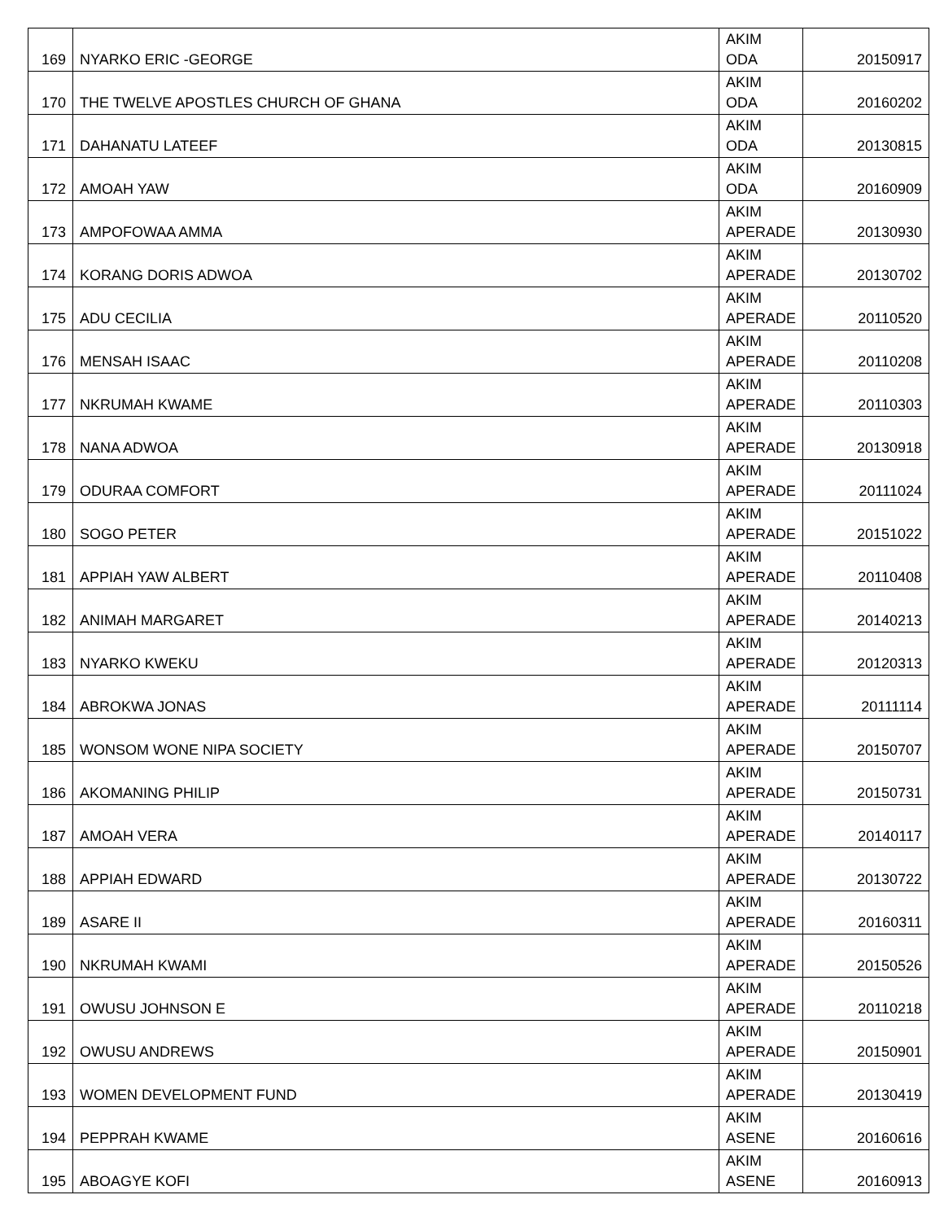| 169 | NYARKO ERIC -GEORGE | AKIM ODA | 20150917 |
| 170 | THE TWELVE APOSTLES CHURCH OF GHANA | AKIM ODA | 20160202 |
| 171 | DAHANATU LATEEF | AKIM ODA | 20130815 |
| 172 | AMOAH YAW | AKIM ODA | 20160909 |
| 173 | AMPOFOWAA AMMA | AKIM APERADE | 20130930 |
| 174 | KORANG DORIS ADWOA | AKIM APERADE | 20130702 |
| 175 | ADU CECILIA | AKIM APERADE | 20110520 |
| 176 | MENSAH ISAAC | AKIM APERADE | 20110208 |
| 177 | NKRUMAH KWAME | AKIM APERADE | 20110303 |
| 178 | NANA ADWOA | AKIM APERADE | 20130918 |
| 179 | ODURAA COMFORT | AKIM APERADE | 20111024 |
| 180 | SOGO PETER | AKIM APERADE | 20151022 |
| 181 | APPIAH YAW ALBERT | AKIM APERADE | 20110408 |
| 182 | ANIMAH MARGARET | AKIM APERADE | 20140213 |
| 183 | NYARKO KWEKU | AKIM APERADE | 20120313 |
| 184 | ABROKWA JONAS | AKIM APERADE | 20111114 |
| 185 | WONSOM WONE NIPA SOCIETY | AKIM APERADE | 20150707 |
| 186 | AKOMANING PHILIP | AKIM APERADE | 20150731 |
| 187 | AMOAH VERA | AKIM APERADE | 20140117 |
| 188 | APPIAH EDWARD | AKIM APERADE | 20130722 |
| 189 | ASARE II | AKIM APERADE | 20160311 |
| 190 | NKRUMAH KWAMI | AKIM APERADE | 20150526 |
| 191 | OWUSU JOHNSON E | AKIM APERADE | 20110218 |
| 192 | OWUSU ANDREWS | AKIM APERADE | 20150901 |
| 193 | WOMEN DEVELOPMENT FUND | AKIM APERADE | 20130419 |
| 194 | PEPPRAH KWAME | AKIM ASENE | 20160616 |
| 195 | ABOAGYE KOFI | AKIM ASENE | 20160913 |